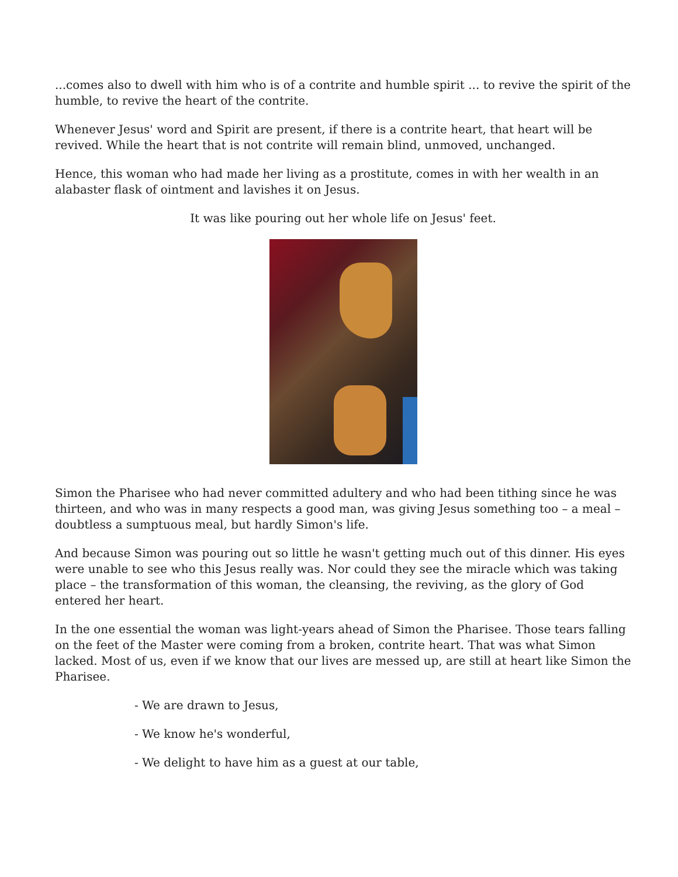...comes also to dwell with him who is of a contrite and humble spirit ... to revive the spirit of the humble, to revive the heart of the contrite.
Whenever Jesus' word and Spirit are present, if there is a contrite heart, that heart will be revived. While the heart that is not contrite will remain blind, unmoved, unchanged.
Hence, this woman who had made her living as a prostitute, comes in with her wealth in an alabaster flask of ointment and lavishes it on Jesus.
It was like pouring out her whole life on Jesus' feet.
Simon the Pharisee who had never committed adultery and who had been tithing since he was thirteen, and who was in many respects a good man, was giving Jesus something too – a meal – doubtless a sumptuous meal, but hardly Simon's life.
And because Simon was pouring out so little he wasn't getting much out of this dinner. His eyes were unable to see who this Jesus really was. Nor could they see the miracle which was taking place – the transformation of this woman, the cleansing, the reviving, as the glory of God entered her heart.
In the one essential the woman was light-years ahead of Simon the Pharisee. Those tears falling on the feet of the Master were coming from a broken, contrite heart. That was what Simon lacked. Most of us, even if we know that our lives are messed up, are still at heart like Simon the Pharisee.
- We are drawn to Jesus,
- We know he's wonderful,
- We delight to have him as a guest at our table,